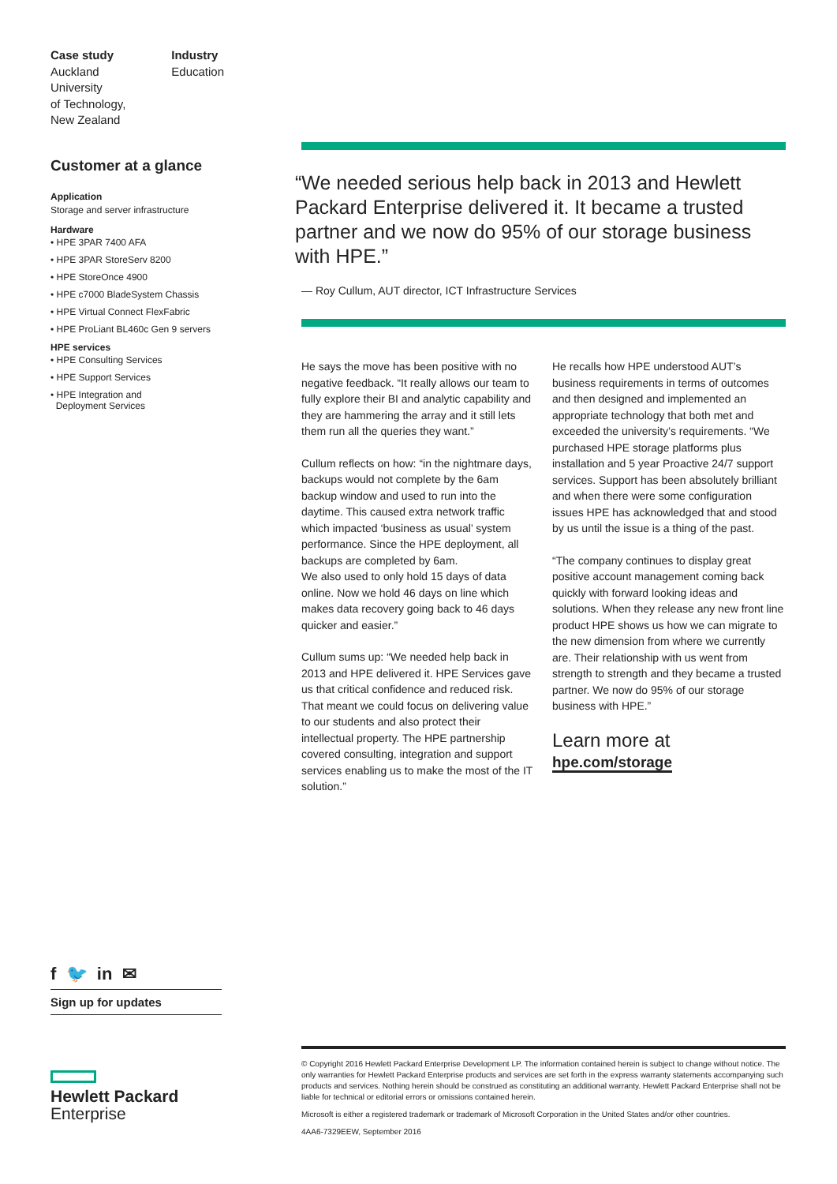Case study
Auckland University
of Technology,
New Zealand
Industry
Education
Customer at a glance
Application
Storage and server infrastructure
Hardware
• HPE 3PAR 7400 AFA
• HPE 3PAR StoreServ 8200
• HPE StoreOnce 4900
• HPE c7000 BladeSystem Chassis
• HPE Virtual Connect FlexFabric
• HPE ProLiant BL460c Gen 9 servers
HPE services
• HPE Consulting Services
• HPE Support Services
• HPE Integration and
Deployment Services
f 🐦 in ✉
Sign up for updates
Hewlett Packard
Enterprise
“We needed serious help back in 2013 and Hewlett Packard Enterprise delivered it. It became a trusted partner and we now do 95% of our storage business with HPE.”
— Roy Cullum, AUT director, ICT Infrastructure Services
He says the move has been positive with no negative feedback. “It really allows our team to fully explore their BI and analytic capability and they are hammering the array and it still lets them run all the queries they want.”
Cullum reflects on how: “in the nightmare days, backups would not complete by the 6am backup window and used to run into the daytime. This caused extra network traffic which impacted ‘business as usual’ system performance. Since the HPE deployment, all backups are completed by 6am.
We also used to only hold 15 days of data online. Now we hold 46 days on line which makes data recovery going back to 46 days quicker and easier.”
Cullum sums up: “We needed help back in 2013 and HPE delivered it. HPE Services gave us that critical confidence and reduced risk. That meant we could focus on delivering value to our students and also protect their intellectual property. The HPE partnership covered consulting, integration and support services enabling us to make the most of the IT solution.”
He recalls how HPE understood AUT’s business requirements in terms of outcomes and then designed and implemented an appropriate technology that both met and exceeded the university’s requirements. “We purchased HPE storage platforms plus installation and 5 year Proactive 24/7 support services. Support has been absolutely brilliant and when there were some configuration issues HPE has acknowledged that and stood by us until the issue is a thing of the past.
“The company continues to display great positive account management coming back quickly with forward looking ideas and solutions. When they release any new front line product HPE shows us how we can migrate to the new dimension from where we currently are. Their relationship with us went from strength to strength and they became a trusted partner. We now do 95% of our storage business with HPE.”
Learn more at
hpe.com/storage
© Copyright 2016 Hewlett Packard Enterprise Development LP. The information contained herein is subject to change without notice. The only warranties for Hewlett Packard Enterprise products and services are set forth in the express warranty statements accompanying such products and services. Nothing herein should be construed as constituting an additional warranty. Hewlett Packard Enterprise shall not be liable for technical or editorial errors or omissions contained herein.
Microsoft is either a registered trademark or trademark of Microsoft Corporation in the United States and/or other countries.
4AA6-7329EEW, September 2016